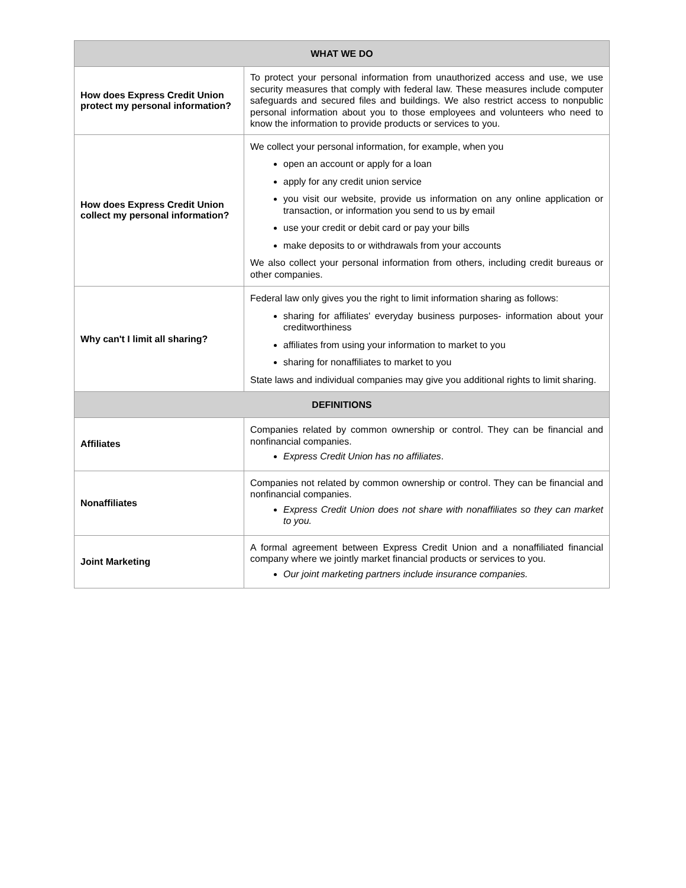| WHAT WE DO | |
| --- | --- |
| How does Express Credit Union protect my personal information? | To protect your personal information from unauthorized access and use, we use security measures that comply with federal law. These measures include computer safeguards and secured files and buildings. We also restrict access to nonpublic personal information about you to those employees and volunteers who need to know the information to provide products or services to you. |
| How does Express Credit Union collect my personal information? | We collect your personal information, for example, when you open an account or apply for a loan apply for any credit union service you visit our website, provide us information on any online application or transaction, or information you send to us by email use your credit or debit card or pay your bills make deposits to or withdrawals from your accounts We also collect your personal information from others, including credit bureaus or other companies. |
| Why can't I limit all sharing? | Federal law only gives you the right to limit information sharing as follows: sharing for affiliates' everyday business purposes- information about your creditworthiness affiliates from using your information to market to you sharing for nonaffiliates to market to you State laws and individual companies may give you additional rights to limit sharing. |
| DEFINITIONS | |
| Affiliates | Companies related by common ownership or control. They can be financial and nonfinancial companies. Express Credit Union has no affiliates . |
| Nonaffiliates | Companies not related by common ownership or control. They can be financial and nonfinancial companies. Express Credit Union does not share with nonaffiliates so they can market to you. |
| Joint Marketing | A formal agreement between Express Credit Union and a nonaffiliated financial company where we jointly market financial products or services to you. Our joint marketing partners include insurance companies. |